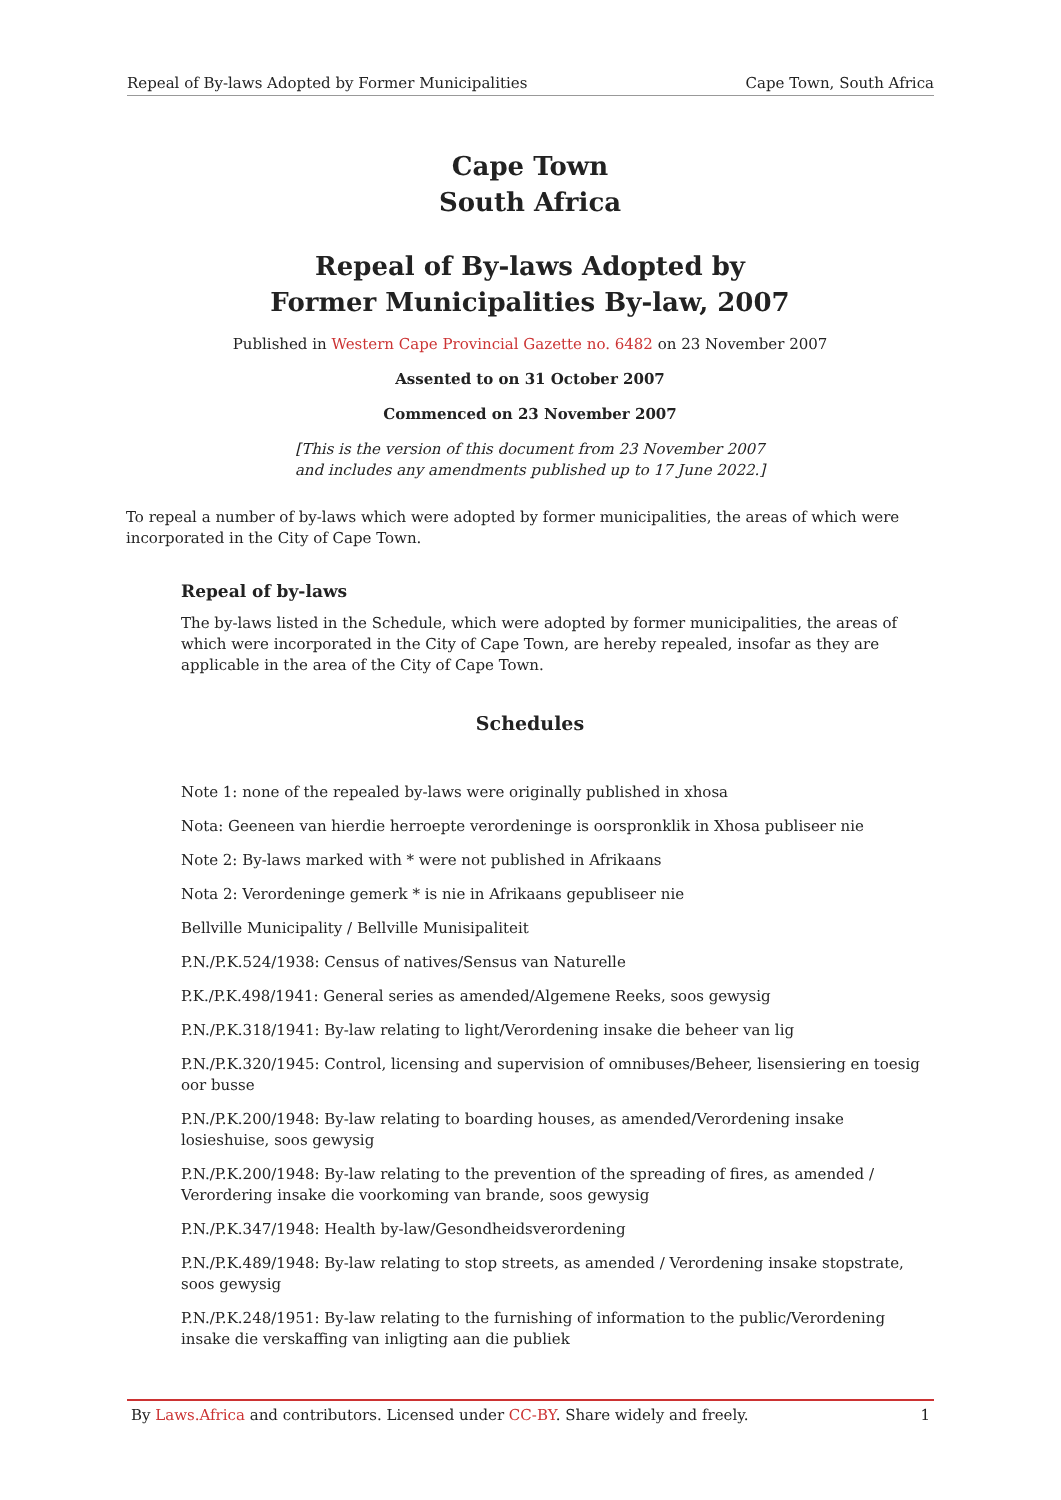Repeal of By-laws Adopted by Former Municipalities Cape Town, South Africa
Cape Town
South Africa
Repeal of By-laws Adopted by
Former Municipalities By-law, 2007
Published in Western Cape Provincial Gazette no. 6482 on 23 November 2007
Assented to on 31 October 2007
Commenced on 23 November 2007
[This is the version of this document from 23 November 2007
and includes any amendments published up to 17 June 2022.]
To repeal a number of by-laws which were adopted by former municipalities, the areas of which were incorporated in the City of Cape Town.
Repeal of by-laws
The by-laws listed in the Schedule, which were adopted by former municipalities, the areas of which were incorporated in the City of Cape Town, are hereby repealed, insofar as they are applicable in the area of the City of Cape Town.
Schedules
Note 1: none of the repealed by-laws were originally published in xhosa
Nota: Geeneen van hierdie herroepte verordeninge is oorspronklik in Xhosa publiseer nie
Note 2: By-laws marked with * were not published in Afrikaans
Nota 2: Verordeninge gemerk * is nie in Afrikaans gepubliseer nie
Bellville Municipality / Bellville Munisipaliteit
P.N./P.K.524/1938: Census of natives/Sensus van Naturelle
P.K./P.K.498/1941: General series as amended/Algemene Reeks, soos gewysig
P.N./P.K.318/1941: By-law relating to light/Verordening insake die beheer van lig
P.N./P.K.320/1945: Control, licensing and supervision of omnibuses/Beheer, lisensiering en toesig oor busse
P.N./P.K.200/1948: By-law relating to boarding houses, as amended/Verordening insake losieshuise, soos gewysig
P.N./P.K.200/1948: By-law relating to the prevention of the spreading of fires, as amended / Verordering insake die voorkoming van brande, soos gewysig
P.N./P.K.347/1948: Health by-law/Gesondheidsverordening
P.N./P.K.489/1948: By-law relating to stop streets, as amended / Verordening insake stopstrate, soos gewysig
P.N./P.K.248/1951: By-law relating to the furnishing of information to the public/Verordening insake die verskaffing van inligting aan die publiek
By Laws.Africa and contributors. Licensed under CC-BY. Share widely and freely. 1